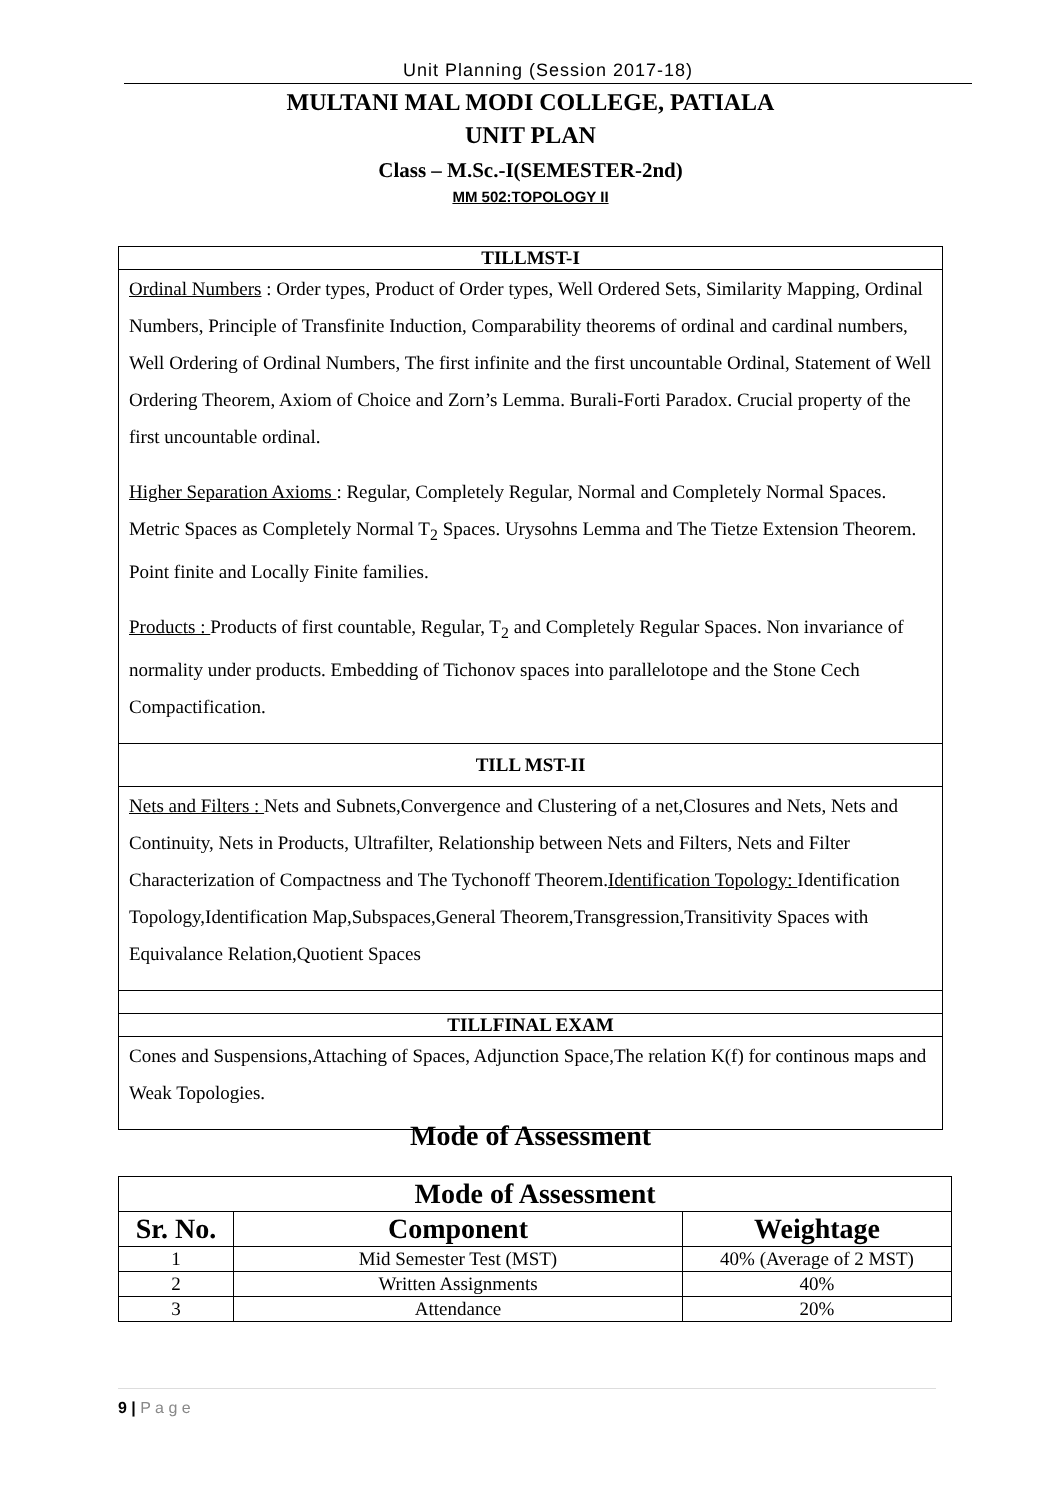Unit Planning (Session 2017-18)
MULTANI MAL MODI COLLEGE, PATIALA
UNIT PLAN
Class – M.Sc.-I(SEMESTER-2nd)
MM 502:TOPOLOGY II
| TILLMST-I |
| Ordinal Numbers : Order types, Product of Order types, Well Ordered Sets, Similarity Mapping, Ordinal Numbers, Principle of Transfinite Induction, Comparability theorems of ordinal and cardinal numbers, Well Ordering of Ordinal Numbers, The first infinite and the first uncountable Ordinal, Statement of Well Ordering Theorem, Axiom of Choice and Zorn’s Lemma. Burali-Forti Paradox. Crucial property of the first uncountable ordinal. Higher Separation Axioms : Regular, Completely Regular, Normal and Completely Normal Spaces. Metric Spaces as Completely Normal T<sub>2</sub> Spaces. Urysohns Lemma and The Tietze Extension Theorem. Point finite and Locally Finite families. Products : Products of first countable, Regular, T<sub>2</sub> and Completely Regular Spaces. Non invariance of normality under products. Embedding of Tichonov spaces into parallelotope and the Stone Cech Compactification. |
| TILL MST-II |
| Nets and Filters : Nets and Subnets,Convergence and Clustering of a net,Closures and Nets, Nets and Continuity, Nets in Products, Ultrafilter, Relationship between Nets and Filters, Nets and Filter Characterization of Compactness and The Tychonoff Theorem. Identification Topology: Identification Topology,Identification Map,Subspaces,General Theorem,Transgression,Transitivity Spaces with Equivalance Relation,Quotient Spaces |
| TILLFINAL EXAM |
| Cones and Suspensions,Attaching of Spaces, Adjunction Space,The relation K(f) for continous maps and Weak Topologies. |
Mode of Assessment
| Mode of Assessment | | |
| --- | --- | --- |
| Sr. No. | Component | Weightage |
| 1 | Mid Semester Test (MST) | 40% (Average of 2 MST) |
| 2 | Written Assignments | 40% |
| 3 | Attendance | 20% |
9 | P a g e